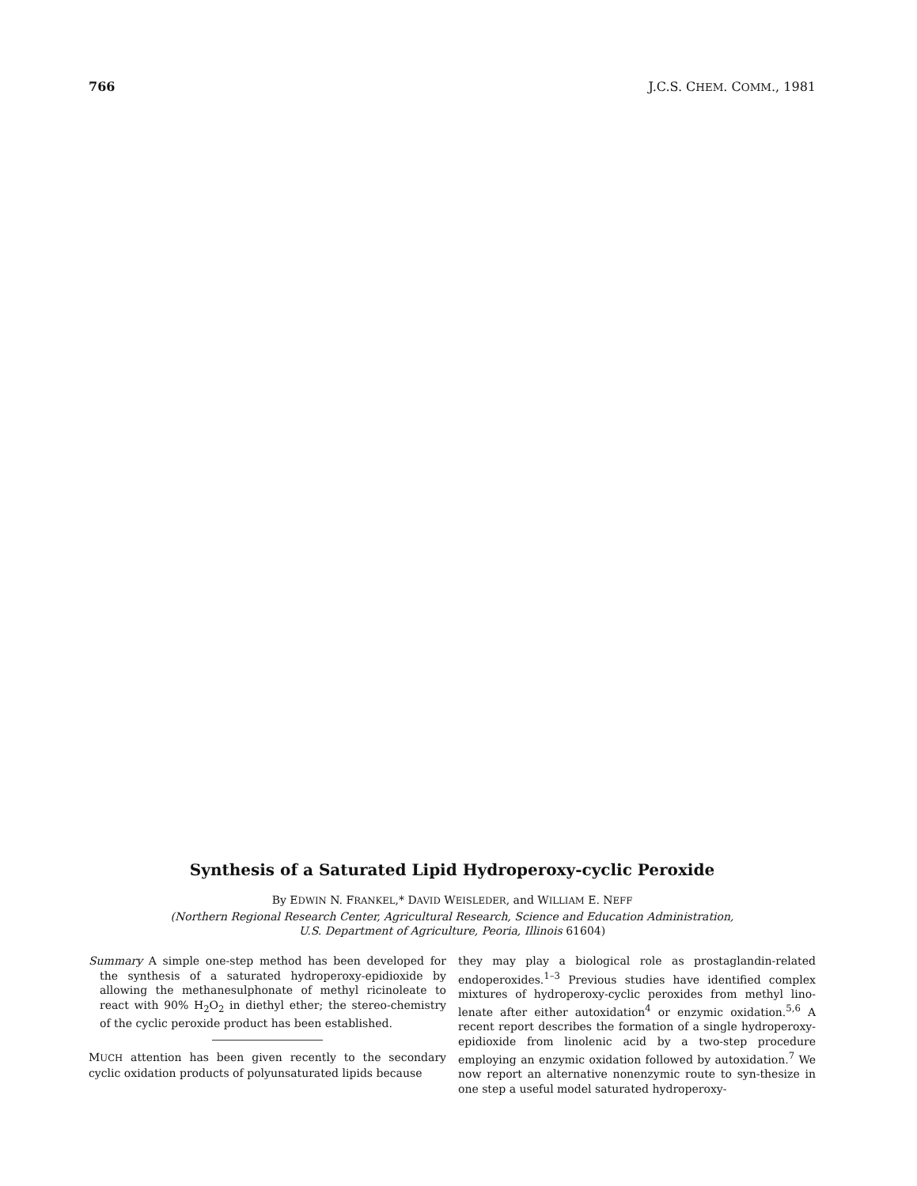766 J.C.S. CHEM. COMM., 1981
Synthesis of a Saturated Lipid Hydroperoxy-cyclic Peroxide
By EDWIN N. FRANKEL,* DAVID WEISLEDER, and WILLIAM E. NEFF
(Northern Regional Research Center, Agricultural Research, Science and Education Administration,
U.S. Department of Agriculture, Peoria, Illinois 61604)
Summary A simple one-step method has been developed for the synthesis of a saturated hydroperoxy-epidioxide by allowing the methanesulphonate of methyl ricinoleate to react with 90% H<sub>2</sub>O<sub>2</sub> in diethyl ether; the stereo-chemistry of the cyclic peroxide product has been established.
MUCH attention has been given recently to the secondary cyclic oxidation products of polyunsaturated lipids because
they may play a biological role as prostaglandin-related endoperoxides.<sup>1–3</sup> Previous studies have identified complex mixtures of hydroperoxy-cyclic peroxides from methyl lino-lenate after either autoxidation<sup>4</sup> or enzymic oxidation.<sup>5,6</sup> A recent report describes the formation of a single hydroperoxy-epidioxide from linolenic acid by a two-step procedure employing an enzymic oxidation followed by autoxidation.<sup>7</sup> We now report an alternative nonenzymic route to syn-thesize in one step a useful model saturated hydroperoxy-